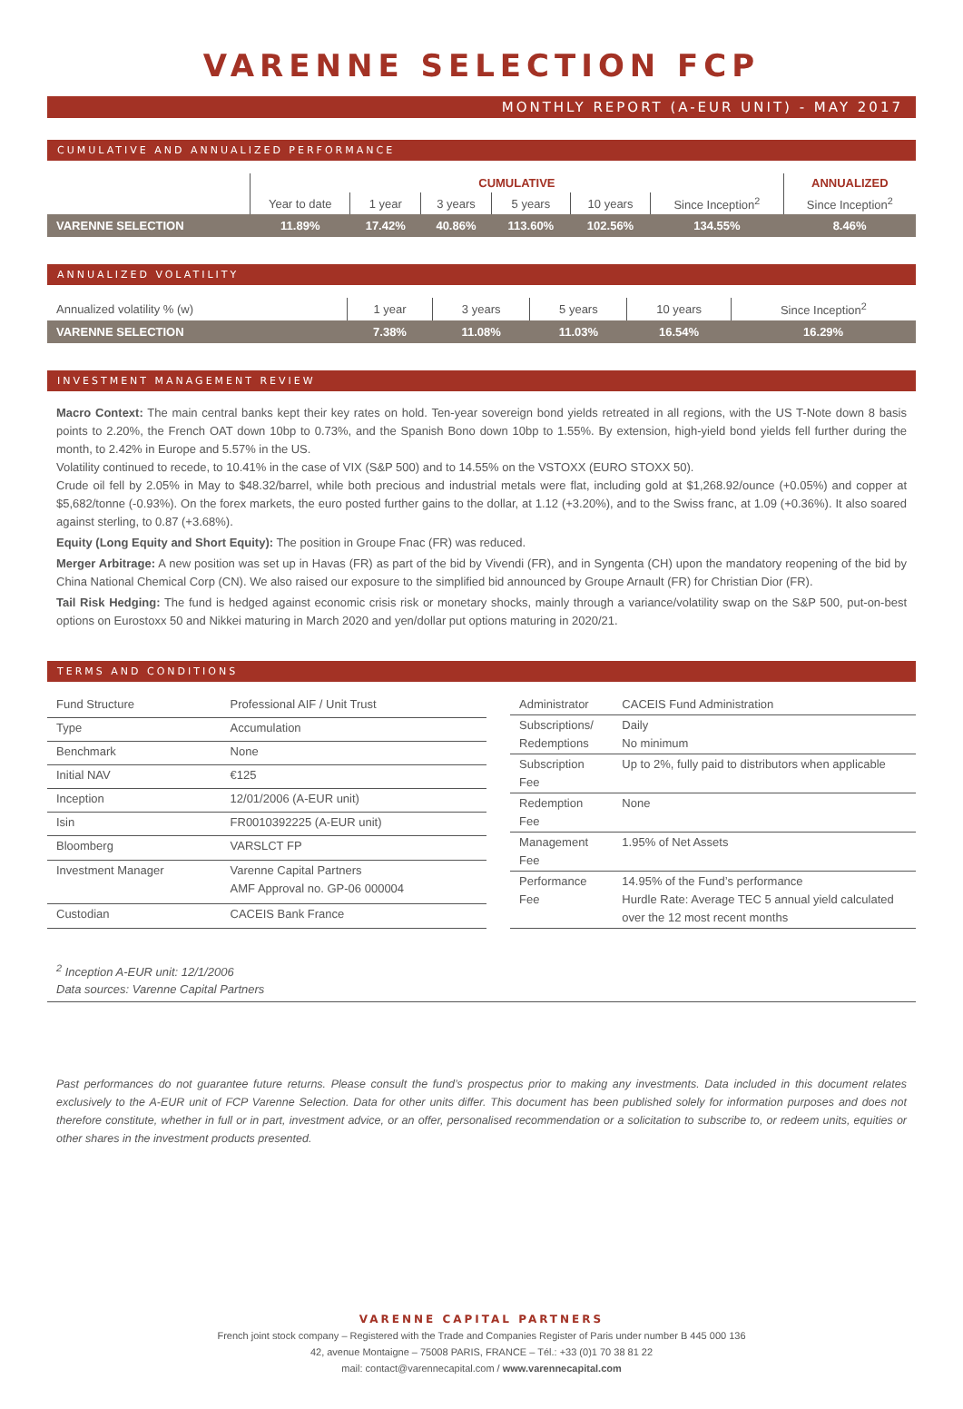VARENNE SELECTION FCP
MONTHLY REPORT (A-EUR UNIT) - MAY 2017
CUMULATIVE AND ANNUALIZED PERFORMANCE
| | CUMULATIVE | | | | | | ANNUALIZED |
| --- | --- | --- | --- | --- | --- | --- | --- |
| | Year to date | 1 year | 3 years | 5 years | 10 years | Since Inception<sup>2</sup> | Since Inception<sup>2</sup> |
| VARENNE SELECTION | 11.89% | 17.42% | 40.86% | 113.60% | 102.56% | 134.55% | 8.46% |
ANNUALIZED VOLATILITY
| Annualized volatility % (w) | 1 year | 3 years | 5 years | 10 years | Since Inception<sup>2</sup> |
| VARENNE SELECTION | 7.38% | 11.08% | 11.03% | 16.54% | 16.29% |
INVESTMENT MANAGEMENT REVIEW
Macro Context: The main central banks kept their key rates on hold. Ten-year sovereign bond yields retreated in all regions, with the US T-Note down 8 basis points to 2.20%, the French OAT down 10bp to 0.73%, and the Spanish Bono down 10bp to 1.55%. By extension, high-yield bond yields fell further during the month, to 2.42% in Europe and 5.57% in the US.
Volatility continued to recede, to 10.41% in the case of VIX (S&P 500) and to 14.55% on the VSTOXX (EURO STOXX 50).
Crude oil fell by 2.05% in May to $48.32/barrel, while both precious and industrial metals were flat, including gold at $1,268.92/ounce (+0.05%) and copper at $5,682/tonne (-0.93%). On the forex markets, the euro posted further gains to the dollar, at 1.12 (+3.20%), and to the Swiss franc, at 1.09 (+0.36%). It also soared against sterling, to 0.87 (+3.68%).
Equity (Long Equity and Short Equity): The position in Groupe Fnac (FR) was reduced.
Merger Arbitrage: A new position was set up in Havas (FR) as part of the bid by Vivendi (FR), and in Syngenta (CH) upon the mandatory reopening of the bid by China National Chemical Corp (CN). We also raised our exposure to the simplified bid announced by Groupe Arnault (FR) for Christian Dior (FR).
Tail Risk Hedging: The fund is hedged against economic crisis risk or monetary shocks, mainly through a variance/volatility swap on the S&P 500, put-on-best options on Eurostoxx 50 and Nikkei maturing in March 2020 and yen/dollar put options maturing in 2020/21.
TERMS AND CONDITIONS
| Fund Structure | Professional AIF / Unit Trust |
| Type | Accumulation |
| Benchmark | None |
| Initial NAV | €125 |
| Inception | 12/01/2006 (A-EUR unit) |
| Isin | FR0010392225 (A-EUR unit) |
| Bloomberg | VARSLCT FP |
| Investment Manager | Varenne Capital Partners AMF Approval no. GP-06 000004 |
| Custodian | CACEIS Bank France |
| Administrator | CACEIS Fund Administration |
| Subscriptions/ Redemptions | Daily No minimum |
| Subscription Fee | Up to 2%, fully paid to distributors when applicable |
| Redemption Fee | None |
| Management Fee | 1.95% of Net Assets |
| Performance Fee | 14.95% of the Fund’s performance Hurdle Rate: Average TEC 5 annual yield calculated over the 12 most recent months |
<sup>2</sup> Inception A-EUR unit: 12/1/2006
Data sources: Varenne Capital Partners
Past performances do not guarantee future returns. Please consult the fund’s prospectus prior to making any investments. Data included in this document relates exclusively to the A-EUR unit of FCP Varenne Selection. Data for other units differ. This document has been published solely for information purposes and does not therefore constitute, whether in full or in part, investment advice, or an offer, personalised recommendation or a solicitation to subscribe to, or redeem units, equities or other shares in the investment products presented.
VARENNE CAPITAL PARTNERS
French joint stock company – Registered with the Trade and Companies Register of Paris under number B 445 000 136
42, avenue Montaigne – 75008 PARIS, FRANCE – Tél.: +33 (0)1 70 38 81 22
mail: contact@varennecapital.com / www.varennecapital.com